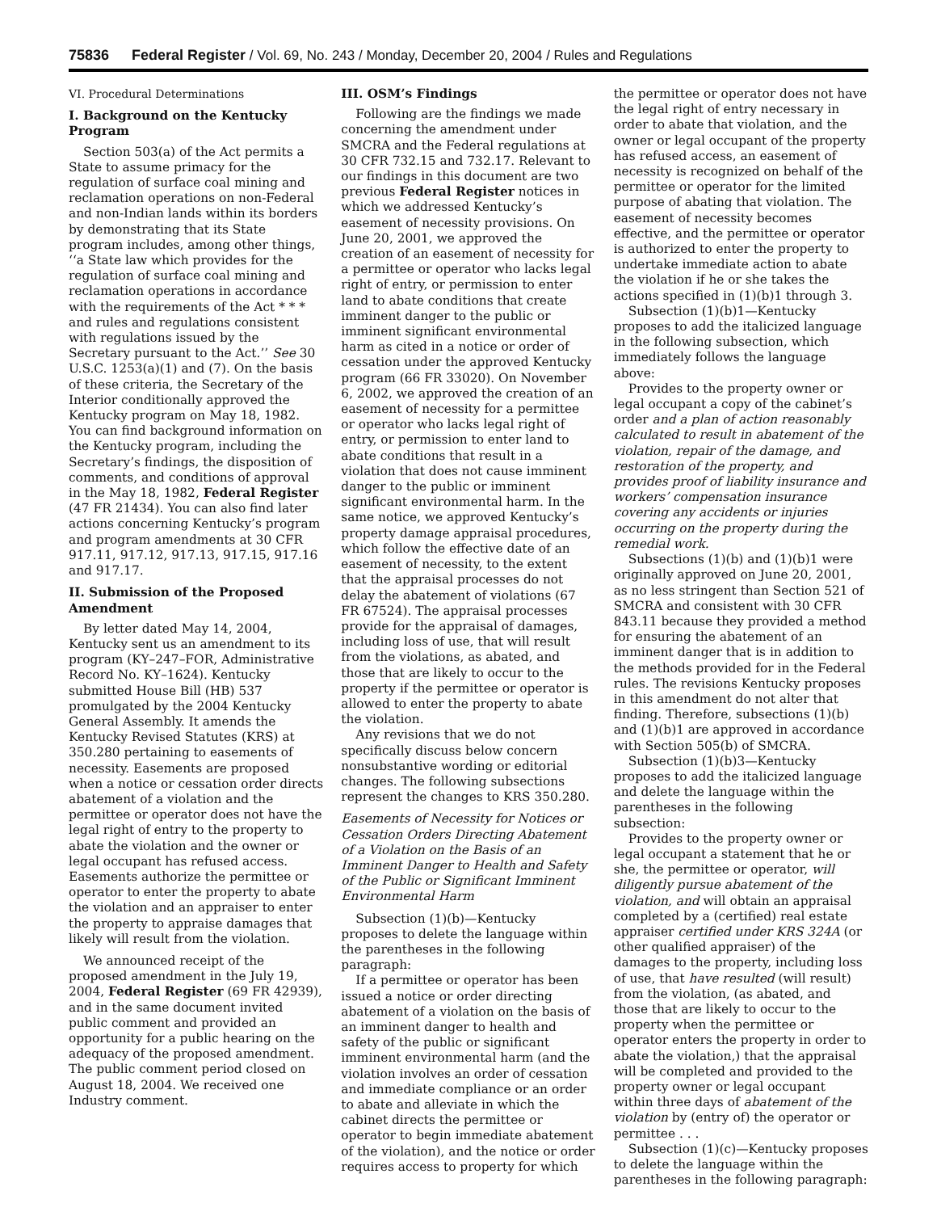75836 Federal Register / Vol. 69, No. 243 / Monday, December 20, 2004 / Rules and Regulations
VI. Procedural Determinations
I. Background on the Kentucky Program
Section 503(a) of the Act permits a State to assume primacy for the regulation of surface coal mining and reclamation operations on non-Federal and non-Indian lands within its borders by demonstrating that its State program includes, among other things, ‘‘a State law which provides for the regulation of surface coal mining and reclamation operations in accordance with the requirements of the Act * * * and rules and regulations consistent with regulations issued by the Secretary pursuant to the Act.’’ See 30 U.S.C. 1253(a)(1) and (7). On the basis of these criteria, the Secretary of the Interior conditionally approved the Kentucky program on May 18, 1982. You can find background information on the Kentucky program, including the Secretary’s findings, the disposition of comments, and conditions of approval in the May 18, 1982, Federal Register (47 FR 21434). You can also find later actions concerning Kentucky’s program and program amendments at 30 CFR 917.11, 917.12, 917.13, 917.15, 917.16 and 917.17.
II. Submission of the Proposed Amendment
By letter dated May 14, 2004, Kentucky sent us an amendment to its program (KY–247–FOR, Administrative Record No. KY–1624). Kentucky submitted House Bill (HB) 537 promulgated by the 2004 Kentucky General Assembly. It amends the Kentucky Revised Statutes (KRS) at 350.280 pertaining to easements of necessity. Easements are proposed when a notice or cessation order directs abatement of a violation and the permittee or operator does not have the legal right of entry to the property to abate the violation and the owner or legal occupant has refused access. Easements authorize the permittee or operator to enter the property to abate the violation and an appraiser to enter the property to appraise damages that likely will result from the violation.
We announced receipt of the proposed amendment in the July 19, 2004, Federal Register (69 FR 42939), and in the same document invited public comment and provided an opportunity for a public hearing on the adequacy of the proposed amendment. The public comment period closed on August 18, 2004. We received one Industry comment.
III. OSM’s Findings
Following are the findings we made concerning the amendment under SMCRA and the Federal regulations at 30 CFR 732.15 and 732.17. Relevant to our findings in this document are two previous Federal Register notices in which we addressed Kentucky’s easement of necessity provisions. On June 20, 2001, we approved the creation of an easement of necessity for a permittee or operator who lacks legal right of entry, or permission to enter land to abate conditions that create imminent danger to the public or imminent significant environmental harm as cited in a notice or order of cessation under the approved Kentucky program (66 FR 33020). On November 6, 2002, we approved the creation of an easement of necessity for a permittee or operator who lacks legal right of entry, or permission to enter land to abate conditions that result in a violation that does not cause imminent danger to the public or imminent significant environmental harm. In the same notice, we approved Kentucky’s property damage appraisal procedures, which follow the effective date of an easement of necessity, to the extent that the appraisal processes do not delay the abatement of violations (67 FR 67524). The appraisal processes provide for the appraisal of damages, including loss of use, that will result from the violations, as abated, and those that are likely to occur to the property if the permittee or operator is allowed to enter the property to abate the violation.
Any revisions that we do not specifically discuss below concern nonsubstantive wording or editorial changes. The following subsections represent the changes to KRS 350.280.
Easements of Necessity for Notices or Cessation Orders Directing Abatement of a Violation on the Basis of an Imminent Danger to Health and Safety of the Public or Significant Imminent Environmental Harm
Subsection (1)(b)—Kentucky proposes to delete the language within the parentheses in the following paragraph:
If a permittee or operator has been issued a notice or order directing abatement of a violation on the basis of an imminent danger to health and safety of the public or significant imminent environmental harm (and the violation involves an order of cessation and immediate compliance or an order to abate and alleviate in which the cabinet directs the permittee or operator to begin immediate abatement of the violation), and the notice or order requires access to property for which
the permittee or operator does not have the legal right of entry necessary in order to abate that violation, and the owner or legal occupant of the property has refused access, an easement of necessity is recognized on behalf of the permittee or operator for the limited purpose of abating that violation. The easement of necessity becomes effective, and the permittee or operator is authorized to enter the property to undertake immediate action to abate the violation if he or she takes the actions specified in (1)(b)1 through 3.
Subsection (1)(b)1—Kentucky proposes to add the italicized language in the following subsection, which immediately follows the language above:
Provides to the property owner or legal occupant a copy of the cabinet’s order and a plan of action reasonably calculated to result in abatement of the violation, repair of the damage, and restoration of the property, and provides proof of liability insurance and workers’ compensation insurance covering any accidents or injuries occurring on the property during the remedial work.
Subsections (1)(b) and (1)(b)1 were originally approved on June 20, 2001, as no less stringent than Section 521 of SMCRA and consistent with 30 CFR 843.11 because they provided a method for ensuring the abatement of an imminent danger that is in addition to the methods provided for in the Federal rules. The revisions Kentucky proposes in this amendment do not alter that finding. Therefore, subsections (1)(b) and (1)(b)1 are approved in accordance with Section 505(b) of SMCRA.
Subsection (1)(b)3—Kentucky proposes to add the italicized language and delete the language within the parentheses in the following subsection:
Provides to the property owner or legal occupant a statement that he or she, the permittee or operator, will diligently pursue abatement of the violation, and will obtain an appraisal completed by a (certified) real estate appraiser certified under KRS 324A (or other qualified appraiser) of the damages to the property, including loss of use, that have resulted (will result) from the violation, (as abated, and those that are likely to occur to the property when the permittee or operator enters the property in order to abate the violation,) that the appraisal will be completed and provided to the property owner or legal occupant within three days of abatement of the violation by (entry of) the operator or permittee . . .
Subsection (1)(c)—Kentucky proposes to delete the language within the parentheses in the following paragraph: